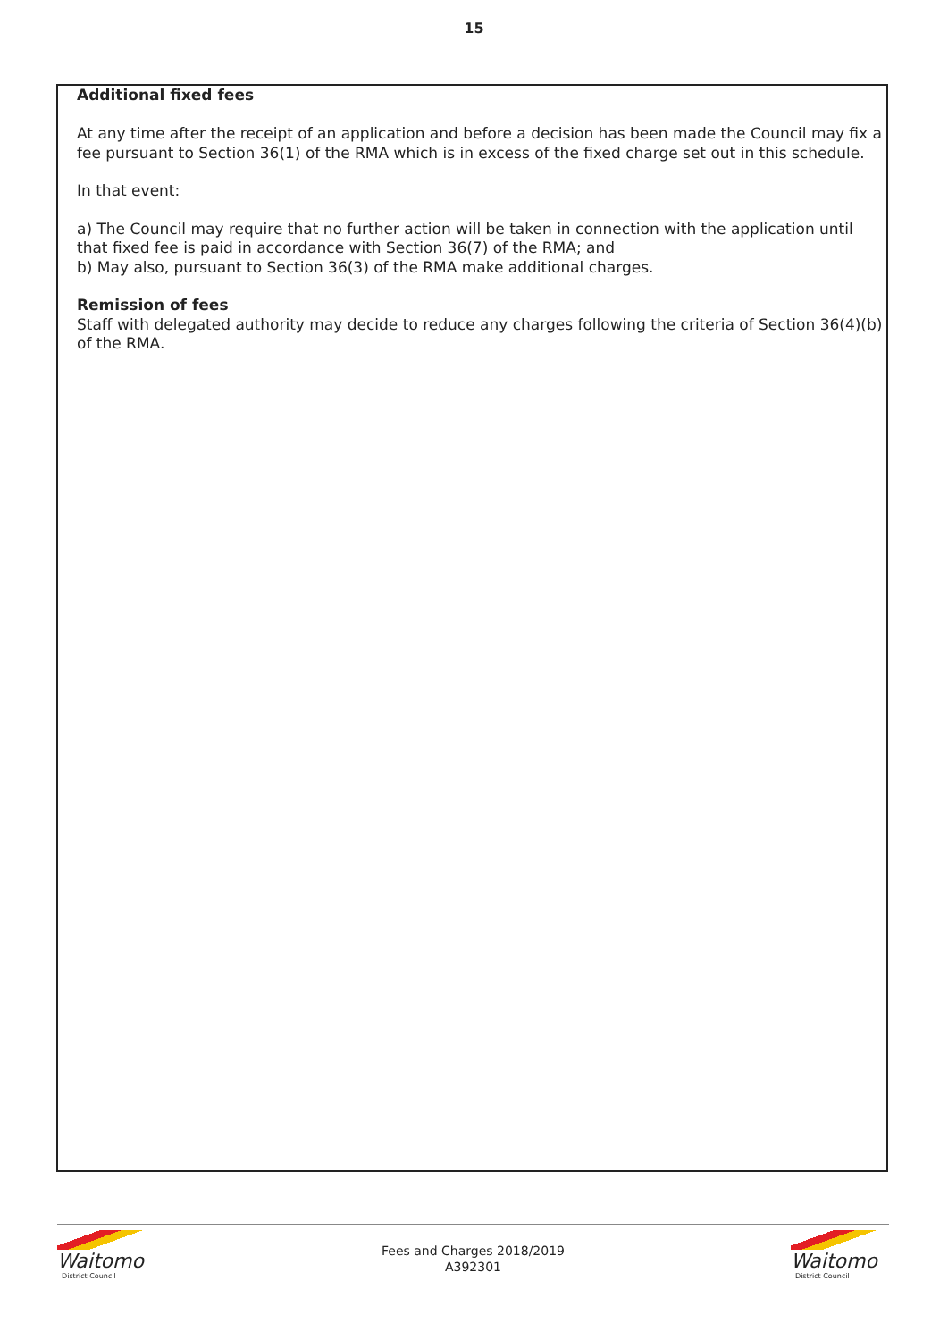15
Additional fixed fees
At any time after the receipt of an application and before a decision has been made the Council may fix a fee pursuant to Section 36(1) of the RMA which is in excess of the fixed charge set out in this schedule.
In that event:
a) The Council may require that no further action will be taken in connection with the application until that fixed fee is paid in accordance with Section 36(7) of the RMA; and
b) May also, pursuant to Section 36(3) of the RMA make additional charges.
Remission of fees
Staff with delegated authority may decide to reduce any charges following the criteria of Section 36(4)(b) of the RMA.
Waitomo
District Council
Fees and Charges 2018/2019
A392301
Waitomo
District Council